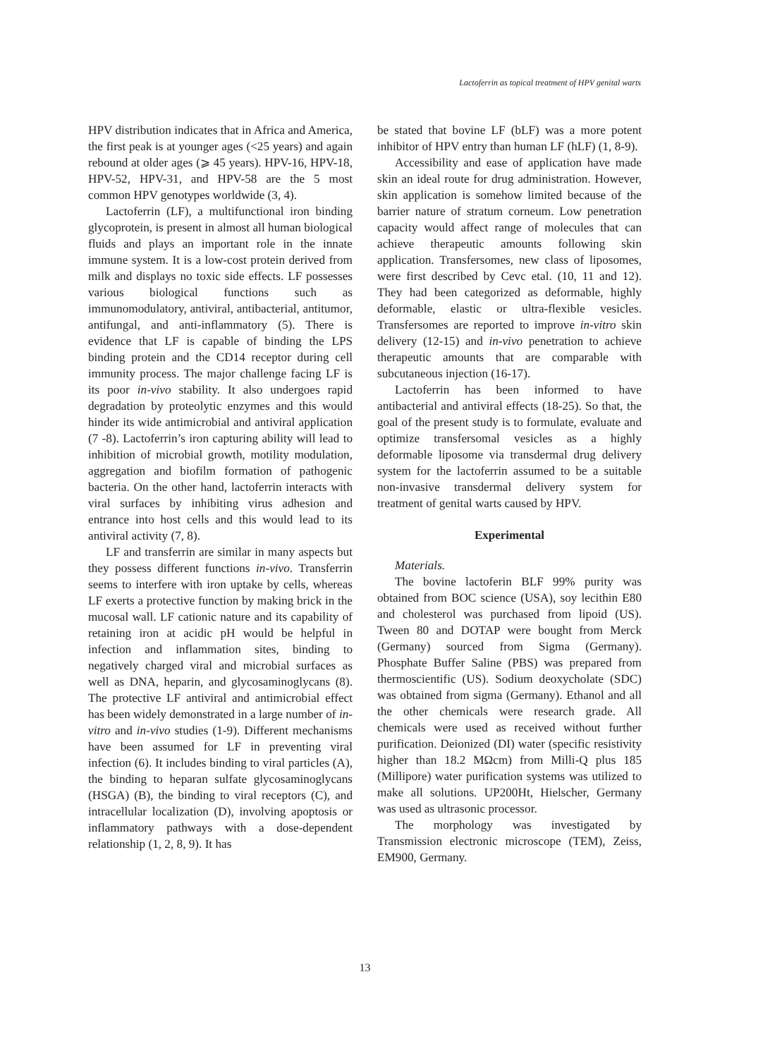Lactoferrin as topical treatment of HPV genital warts
HPV distribution indicates that in Africa and America, the first peak is at younger ages (<25 years) and again rebound at older ages (⩾ 45 years). HPV-16, HPV-18, HPV-52, HPV-31, and HPV-58 are the 5 most common HPV genotypes worldwide (3, 4).
Lactoferrin (LF), a multifunctional iron binding glycoprotein, is present in almost all human biological fluids and plays an important role in the innate immune system. It is a low-cost protein derived from milk and displays no toxic side effects. LF possesses various biological functions such as immunomodulatory, antiviral, antibacterial, antitumor, antifungal, and anti-inflammatory (5). There is evidence that LF is capable of binding the LPS binding protein and the CD14 receptor during cell immunity process. The major challenge facing LF is its poor in-vivo stability. It also undergoes rapid degradation by proteolytic enzymes and this would hinder its wide antimicrobial and antiviral application (7 -8). Lactoferrin’s iron capturing ability will lead to inhibition of microbial growth, motility modulation, aggregation and biofilm formation of pathogenic bacteria. On the other hand, lactoferrin interacts with viral surfaces by inhibiting virus adhesion and entrance into host cells and this would lead to its antiviral activity (7, 8).
LF and transferrin are similar in many aspects but they possess different functions in-vivo. Transferrin seems to interfere with iron uptake by cells, whereas LF exerts a protective function by making brick in the mucosal wall. LF cationic nature and its capability of retaining iron at acidic pH would be helpful in infection and inflammation sites, binding to negatively charged viral and microbial surfaces as well as DNA, heparin, and glycosaminoglycans (8). The protective LF antiviral and antimicrobial effect has been widely demonstrated in a large number of in-vitro and in-vivo studies (1-9). Different mechanisms have been assumed for LF in preventing viral infection (6). It includes binding to viral particles (A), the binding to heparan sulfate glycosaminoglycans (HSGA) (B), the binding to viral receptors (C), and intracellular localization (D), involving apoptosis or inflammatory pathways with a dose-dependent relationship (1, 2, 8, 9). It has
be stated that bovine LF (bLF) was a more potent inhibitor of HPV entry than human LF (hLF) (1, 8-9).
Accessibility and ease of application have made skin an ideal route for drug administration. However, skin application is somehow limited because of the barrier nature of stratum corneum. Low penetration capacity would affect range of molecules that can achieve therapeutic amounts following skin application. Transfersomes, new class of liposomes, were first described by Cevc etal. (10, 11 and 12). They had been categorized as deformable, highly deformable, elastic or ultra-flexible vesicles. Transfersomes are reported to improve in-vitro skin delivery (12-15) and in-vivo penetration to achieve therapeutic amounts that are comparable with subcutaneous injection (16-17).
Lactoferrin has been informed to have antibacterial and antiviral effects (18-25). So that, the goal of the present study is to formulate, evaluate and optimize transfersomal vesicles as a highly deformable liposome via transdermal drug delivery system for the lactoferrin assumed to be a suitable non-invasive transdermal delivery system for treatment of genital warts caused by HPV.
Experimental
Materials.
The bovine lactoferin BLF 99% purity was obtained from BOC science (USA), soy lecithin E80 and cholesterol was purchased from lipoid (US). Tween 80 and DOTAP were bought from Merck (Germany) sourced from Sigma (Germany). Phosphate Buffer Saline (PBS) was prepared from thermoscientific (US). Sodium deoxycholate (SDC) was obtained from sigma (Germany). Ethanol and all the other chemicals were research grade. All chemicals were used as received without further purification. Deionized (DI) water (specific resistivity higher than 18.2 MΩcm) from Milli-Q plus 185 (Millipore) water purification systems was utilized to make all solutions. UP200Ht, Hielscher, Germany was used as ultrasonic processor.
The morphology was investigated by Transmission electronic microscope (TEM), Zeiss, EM900, Germany.
13